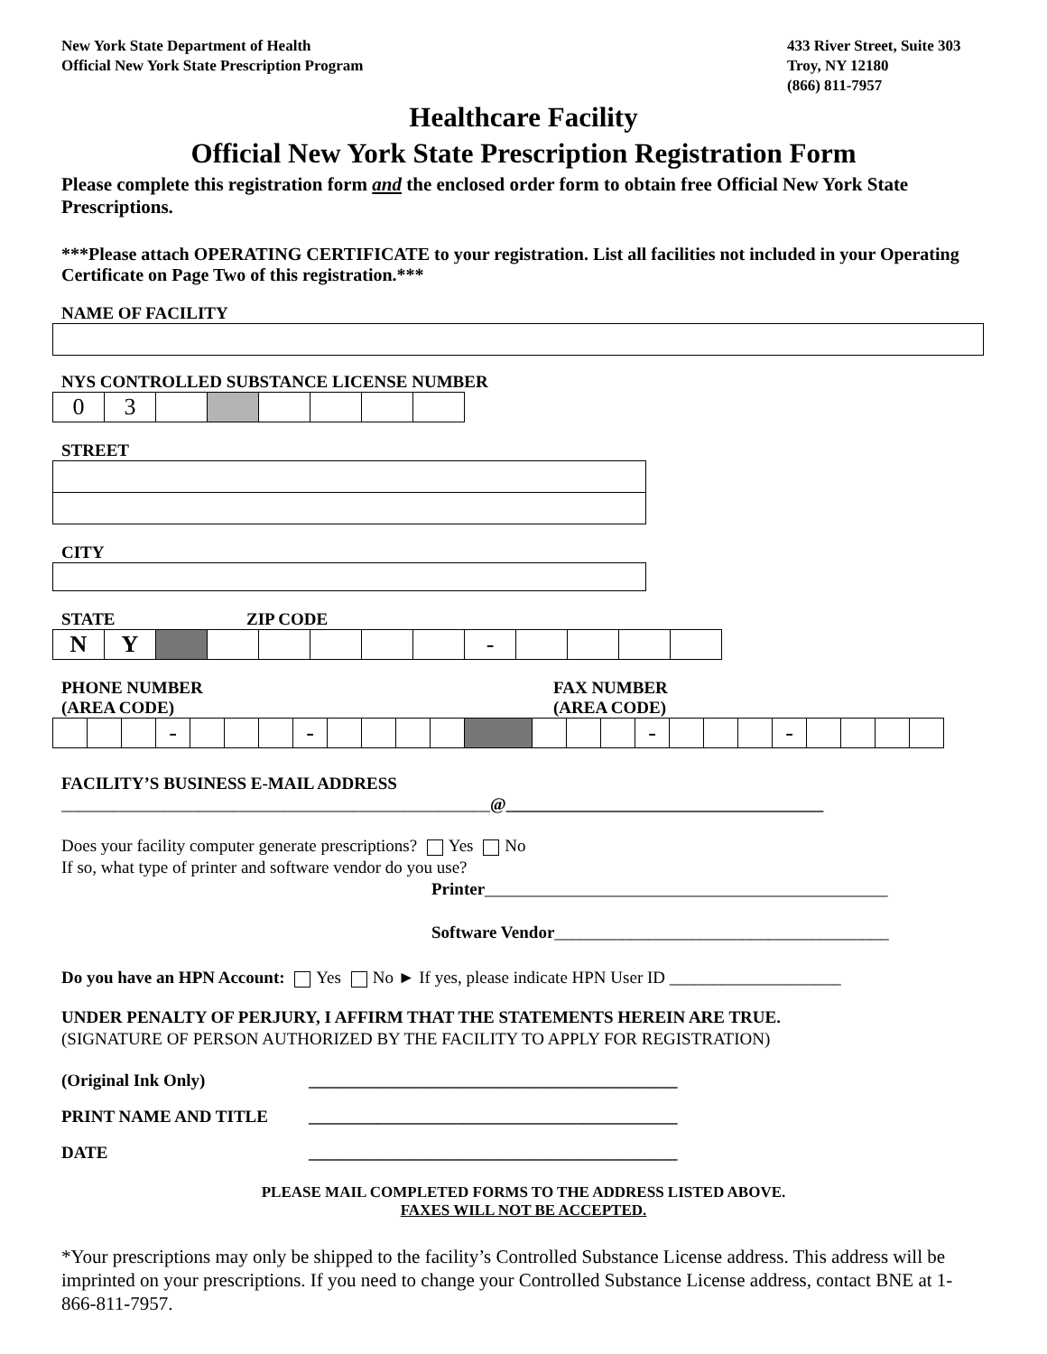New York State Department of Health
Official New York State Prescription Program
433 River Street, Suite 303
Troy, NY 12180
(866) 811-7957
Healthcare Facility
Official New York State Prescription Registration Form
Please complete this registration form and the enclosed order form to obtain free Official New York State Prescriptions.
***Please attach OPERATING CERTIFICATE to your registration. List all facilities not included in your Operating Certificate on Page Two of this registration.***
NAME OF FACILITY
NYS CONTROLLED SUBSTANCE LICENSE NUMBER
| 0 | 3 | | | | | | |
STREET
CITY
STATE ZIP CODE
| N | Y | | | | | | | - | | | | |
PHONE NUMBER
(AREA CODE) FAX NUMBER
(AREA CODE)
| | | | - | | | | - | | | | | | | | | - | | | | - | | | | |
FACILITY’S BUSINESS E-MAIL ADDRESS
__________________________________________________@_____________________________________
Does your facility computer generate prescriptions? Yes No
If so, what type of printer and software vendor do you use?
Printer_______________________________________________
Software Vendor_______________________________________
Do you have an HPN Account: Yes No ► If yes, please indicate HPN User ID ____________________
UNDER PENALTY OF PERJURY, I AFFIRM THAT THE STATEMENTS HEREIN ARE TRUE.
(SIGNATURE OF PERSON AUTHORIZED BY THE FACILITY TO APPLY FOR REGISTRATION)
(Original Ink Only) ___________________________________________
PRINT NAME AND TITLE ___________________________________________
DATE ___________________________________________
PLEASE MAIL COMPLETED FORMS TO THE ADDRESS LISTED ABOVE.
FAXES WILL NOT BE ACCEPTED.
*Your prescriptions may only be shipped to the facility’s Controlled Substance License address. This address will be imprinted on your prescriptions. If you need to change your Controlled Substance License address, contact BNE at 1-866-811-7957.